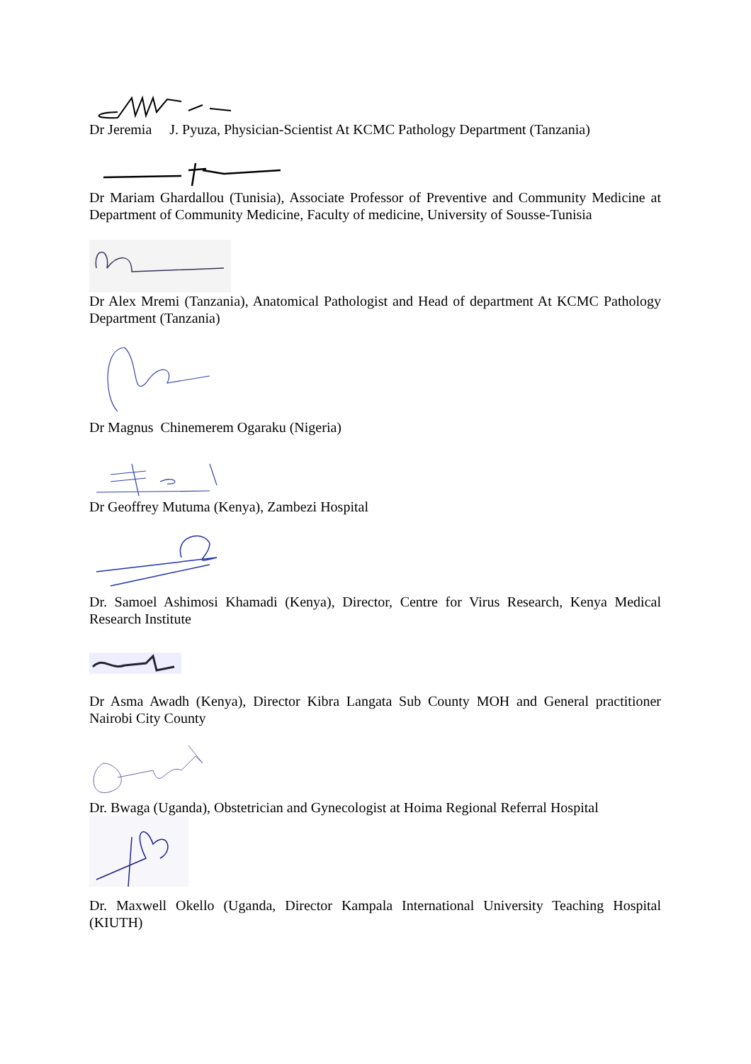Dr Jeremia J. Pyuza, Physician-Scientist At KCMC Pathology Department (Tanzania)
Dr Mariam Ghardallou (Tunisia), Associate Professor of Preventive and Community Medicine at Department of Community Medicine, Faculty of medicine, University of Sousse-Tunisia
Dr Alex Mremi (Tanzania), Anatomical Pathologist and Head of department At KCMC Pathology Department (Tanzania)
Dr Magnus Chinemerem Ogaraku (Nigeria)
Dr Geoffrey Mutuma (Kenya), Zambezi Hospital
Dr. Samoel Ashimosi Khamadi (Kenya), Director, Centre for Virus Research, Kenya Medical Research Institute
Dr Asma Awadh (Kenya), Director Kibra Langata Sub County MOH and General practitioner Nairobi City County
Dr. Bwaga (Uganda), Obstetrician and Gynecologist at Hoima Regional Referral Hospital
Dr. Maxwell Okello (Uganda, Director Kampala International University Teaching Hospital (KIUTH)